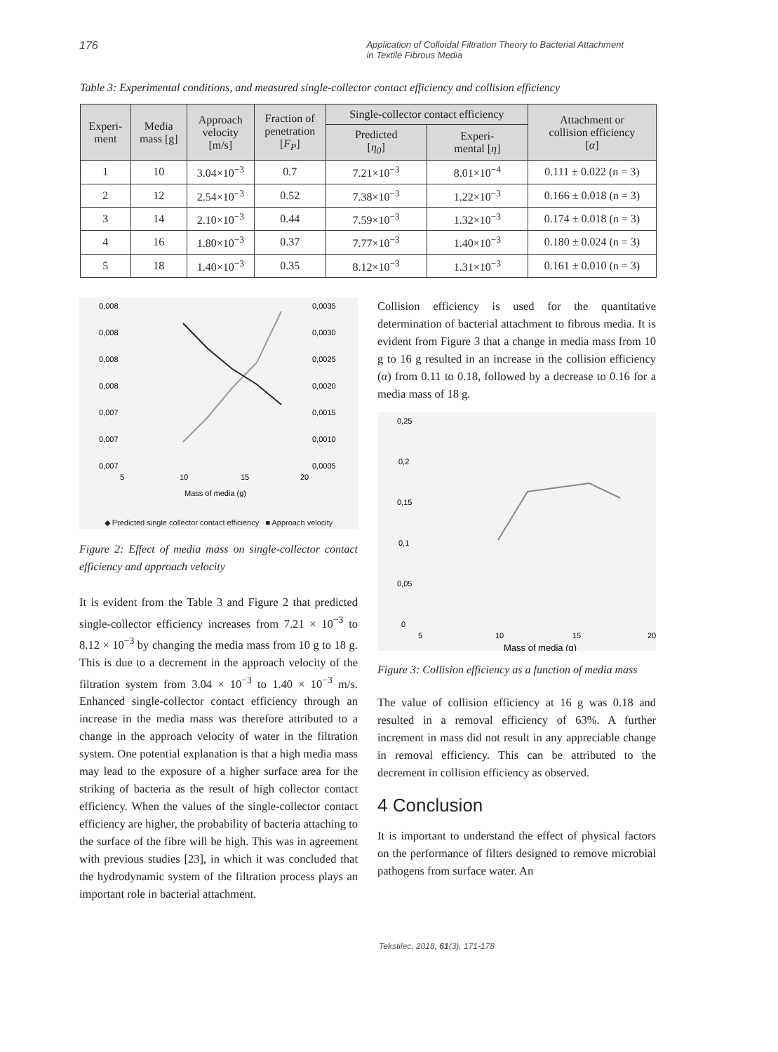176 Application of Colloidal Filtration Theory to Bacterial Attachment
in Textile Fibrous Media
Table 3: Experimental conditions, and measured single-collector contact efficiency and collision efficiency
| Experi- ment | Media mass [g] | Approach velocity [m/s] | Fraction of penetration [ F<sub>P</sub> ] | Single-collector contact efficiency | | Attachment or collision efficiency [ α ] |
| --- | --- | --- | --- | --- | --- | --- |
| | | | | Predicted [ η<sub>0</sub> ] | Experi- mental [ η ] | |
| 1 | 10 | 3.04×10<sup>−3</sup> | 0.7 | 7.21×10<sup>−3</sup> | 8.01×10<sup>−4</sup> | 0.111 ± 0.022 (n = 3) |
| 2 | 12 | 2.54×10<sup>−3</sup> | 0.52 | 7.38×10<sup>−3</sup> | 1.22×10<sup>−3</sup> | 0.166 ± 0.018 (n = 3) |
| 3 | 14 | 2.10×10<sup>−3</sup> | 0.44 | 7.59×10<sup>−3</sup> | 1.32×10<sup>−3</sup> | 0.174 ± 0.018 (n = 3) |
| 4 | 16 | 1.80×10<sup>−3</sup> | 0.37 | 7.77×10<sup>−3</sup> | 1.40×10<sup>−3</sup> | 0.180 ± 0.024 (n = 3) |
| 5 | 18 | 1.40×10<sup>−3</sup> | 0.35 | 8.12×10<sup>−3</sup> | 1.31×10<sup>−3</sup> | 0.161 ± 0.010 (n = 3) |
0,008
0,008
0,008
0,008
0,007
0,007
0,007
0,0035
0,0030
0,0025
0,0020
0,0015
0,0010
0,0005
5
10
15
20
Mass of media (g)
◆ Predicted single collector contact efficiency ■ Approach velocity
Figure 2: Effect of media mass on single-collector contact efficiency and approach velocity
It is evident from the Table 3 and Figure 2 that predicted single-collector efficiency increases from 7.21 × 10<sup>−3</sup> to 8.12 × 10<sup>−3</sup> by changing the media mass from 10 g to 18 g. This is due to a decrement in the approach velocity of the filtration system from 3.04 × 10<sup>−3</sup> to 1.40 × 10<sup>−3</sup> m/s. Enhanced single-collector contact efficiency through an increase in the media mass was therefore attributed to a change in the approach velocity of water in the filtration system. One potential explanation is that a high media mass may lead to the exposure of a higher surface area for the striking of bacteria as the result of high collector contact efficiency. When the values of the single-collector contact efficiency are higher, the probability of bacteria attaching to the surface of the fibre will be high. This was in agreement with previous studies [23], in which it was concluded that the hydrodynamic system of the filtration process plays an important role in bacterial attachment.
Collision efficiency is used for the quantitative determination of bacterial attachment to fibrous media. It is evident from Figure 3 that a change in media mass from 10 g to 16 g resulted in an increase in the collision efficiency (α) from 0.11 to 0.18, followed by a decrease to 0.16 for a media mass of 18 g.
0,25
0,2
0,15
0,1
0,05
0
5
10
15
20
Mass of media (g)
Figure 3: Collision efficiency as a function of media mass
The value of collision efficiency at 16 g was 0.18 and resulted in a removal efficiency of 63%. A further increment in mass did not result in any appreciable change in removal efficiency. This can be attributed to the decrement in collision efficiency as observed.
4 Conclusion
It is important to understand the effect of physical factors on the performance of filters designed to remove microbial pathogens from surface water. An
Tekstilec, 2018, 61(3), 171-178